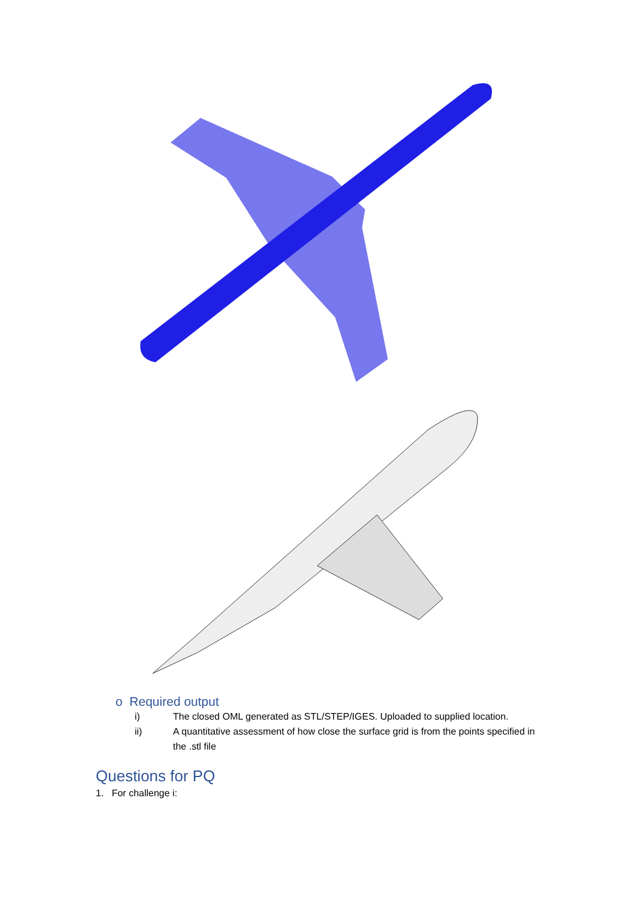o Required output
i) The closed OML generated as STL/STEP/IGES. Uploaded to supplied location.
ii) A quantitative assessment of how close the surface grid is from the points specified in the .stl file
Questions for PQ
1. For challenge i: